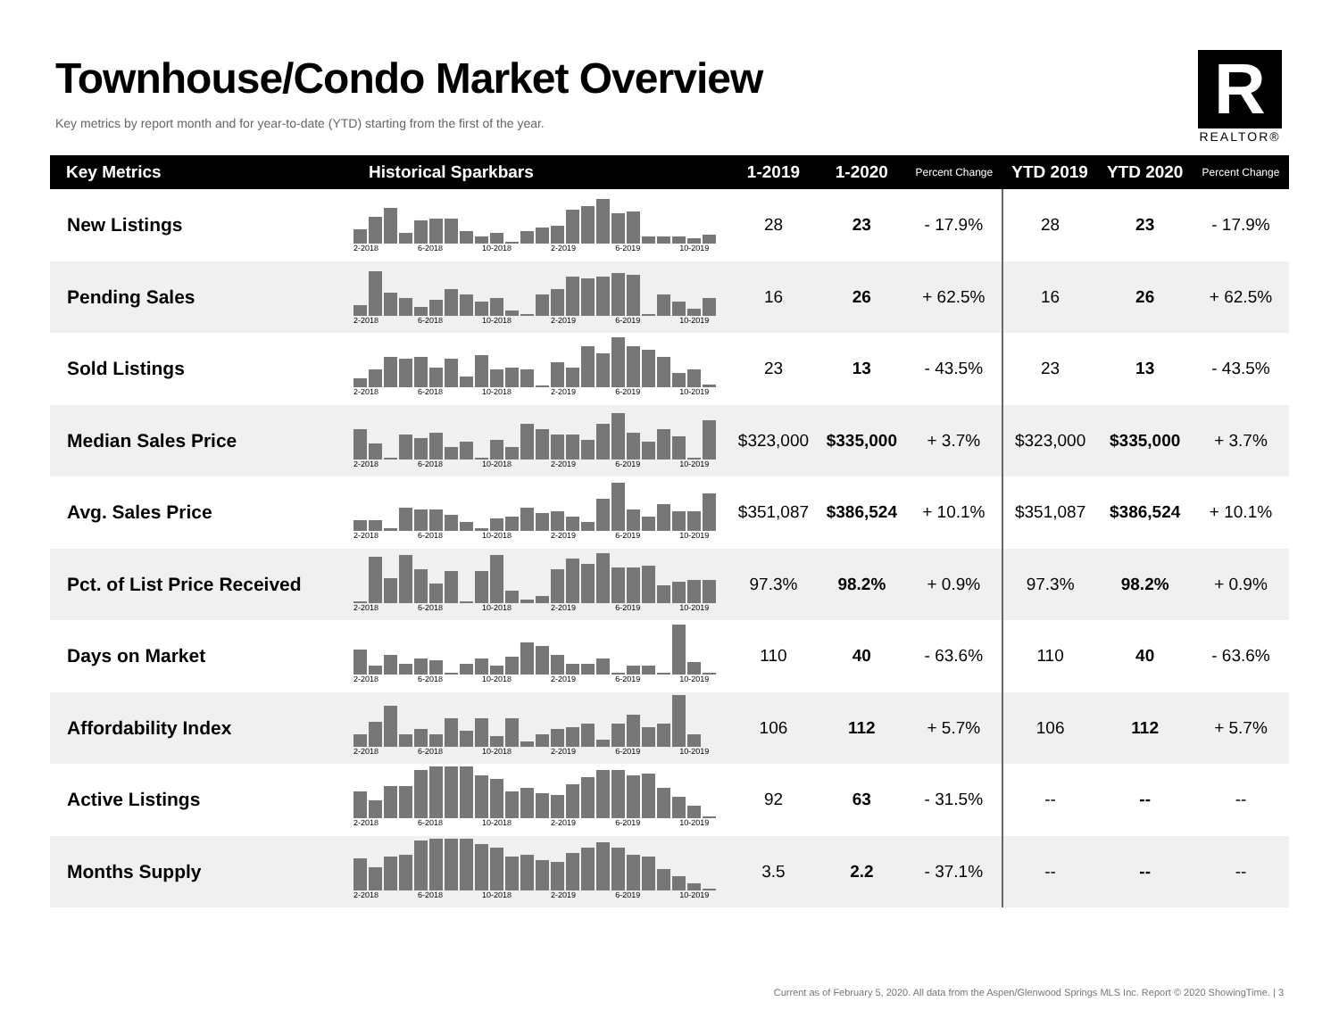Townhouse/Condo Market Overview
Key metrics by report month and for year-to-date (YTD) starting from the first of the year.
R
REALTOR®
| Key Metrics | Historical Sparkbars | 1-2019 | 1-2020 | Percent Change | YTD 2019 | YTD 2020 | Percent Change |
| --- | --- | --- | --- | --- | --- | --- | --- |
| New Listings | 2-2018 6-2018 10-2018 2-2019 6-2019 10-2019 | 28 | 23 | - 17.9% | 28 | 23 | - 17.9% |
| Pending Sales | 2-2018 6-2018 10-2018 2-2019 6-2019 10-2019 | 16 | 26 | + 62.5% | 16 | 26 | + 62.5% |
| Sold Listings | 2-2018 6-2018 10-2018 2-2019 6-2019 10-2019 | 23 | 13 | - 43.5% | 23 | 13 | - 43.5% |
| Median Sales Price | 2-2018 6-2018 10-2018 2-2019 6-2019 10-2019 | $323,000 | $335,000 | + 3.7% | $323,000 | $335,000 | + 3.7% |
| Avg. Sales Price | 2-2018 6-2018 10-2018 2-2019 6-2019 10-2019 | $351,087 | $386,524 | + 10.1% | $351,087 | $386,524 | + 10.1% |
| Pct. of List Price Received | 2-2018 6-2018 10-2018 2-2019 6-2019 10-2019 | 97.3% | 98.2% | + 0.9% | 97.3% | 98.2% | + 0.9% |
| Days on Market | 2-2018 6-2018 10-2018 2-2019 6-2019 10-2019 | 110 | 40 | - 63.6% | 110 | 40 | - 63.6% |
| Affordability Index | 2-2018 6-2018 10-2018 2-2019 6-2019 10-2019 | 106 | 112 | + 5.7% | 106 | 112 | + 5.7% |
| Active Listings | 2-2018 6-2018 10-2018 2-2019 6-2019 10-2019 | 92 | 63 | - 31.5% | -- | -- | -- |
| Months Supply | 2-2018 6-2018 10-2018 2-2019 6-2019 10-2019 | 3.5 | 2.2 | - 37.1% | -- | -- | -- |
Current as of February 5, 2020. All data from the Aspen/Glenwood Springs MLS Inc. Report © 2020 ShowingTime. | 3